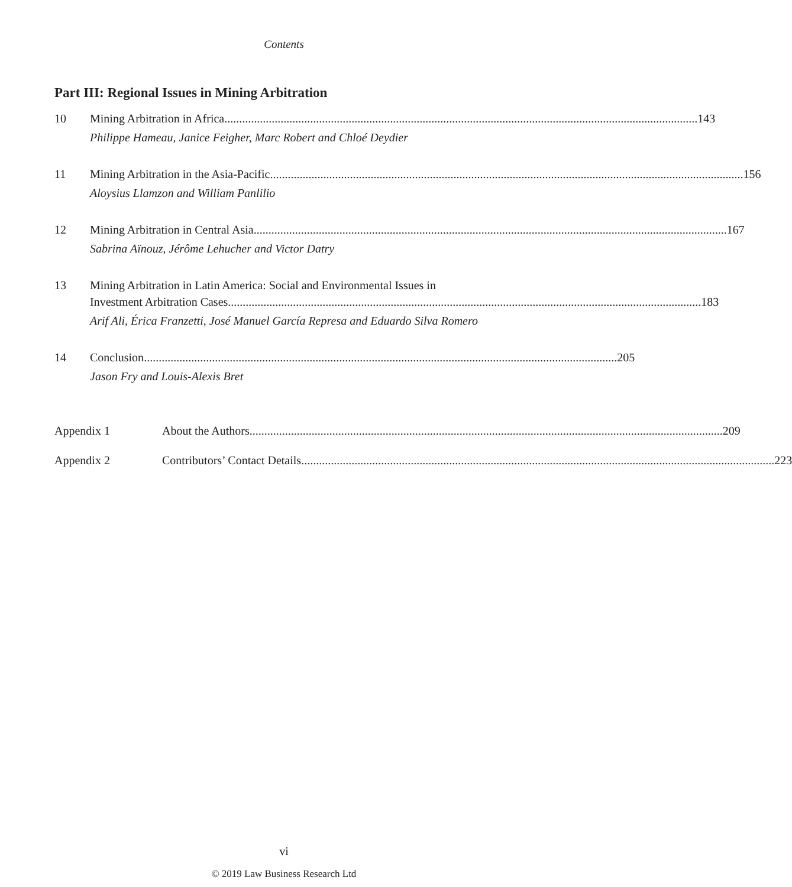Contents
Part III: Regional Issues in Mining Arbitration
10 Mining Arbitration in Africa 143
Philippe Hameau, Janice Feigher, Marc Robert and Chloé Deydier
11 Mining Arbitration in the Asia-Pacific 156
Aloysius Llamzon and William Panlilio
12 Mining Arbitration in Central Asia 167
Sabrina Aïnouz, Jérôme Lehucher and Victor Datry
13 Mining Arbitration in Latin America: Social and Environmental Issues in
Investment Arbitration Cases 183
Arif Ali, Érica Franzetti, José Manuel García Represa and Eduardo Silva Romero
14 Conclusion 205
Jason Fry and Louis-Alexis Bret
Appendix 1 About the Authors 209
Appendix 2 Contributors’ Contact Details 223
vi
© 2019 Law Business Research Ltd